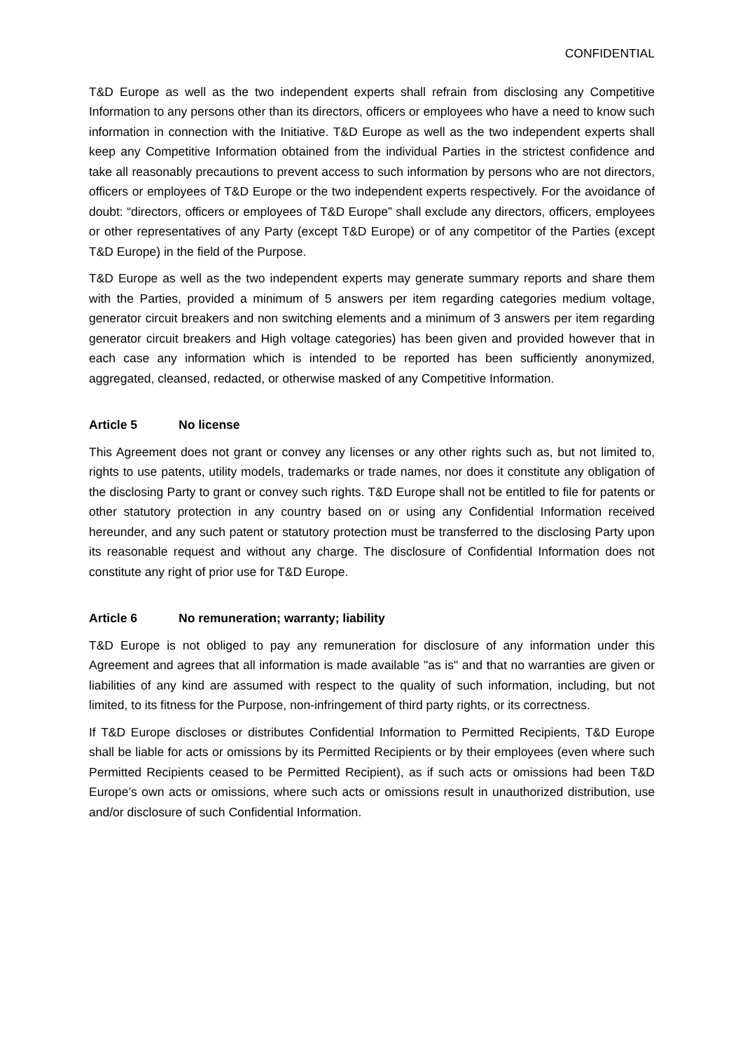CONFIDENTIAL
T&D Europe as well as the two independent experts shall refrain from disclosing any Competitive Information to any persons other than its directors, officers or employees who have a need to know such information in connection with the Initiative. T&D Europe as well as the two independent experts shall keep any Competitive Information obtained from the individual Parties in the strictest confidence and take all reasonably precautions to prevent access to such information by persons who are not directors, officers or employees of T&D Europe or the two independent experts respectively. For the avoidance of doubt: “directors, officers or employees of T&D Europe” shall exclude any directors, officers, employees or other representatives of any Party (except T&D Europe) or of any competitor of the Parties (except T&D Europe) in the field of the Purpose.
T&D Europe as well as the two independent experts may generate summary reports and share them with the Parties, provided a minimum of 5 answers per item regarding categories medium voltage, generator circuit breakers and non switching elements and a minimum of 3 answers per item regarding generator circuit breakers and High voltage categories) has been given and provided however that in each case any information which is intended to be reported has been sufficiently anonymized, aggregated, cleansed, redacted, or otherwise masked of any Competitive Information.
Article 5 No license
This Agreement does not grant or convey any licenses or any other rights such as, but not limited to, rights to use patents, utility models, trademarks or trade names, nor does it constitute any obligation of the disclosing Party to grant or convey such rights. T&D Europe shall not be entitled to file for patents or other statutory protection in any country based on or using any Confidential Information received hereunder, and any such patent or statutory protection must be transferred to the disclosing Party upon its reasonable request and without any charge. The disclosure of Confidential Information does not constitute any right of prior use for T&D Europe.
Article 6 No remuneration; warranty; liability
T&D Europe is not obliged to pay any remuneration for disclosure of any information under this Agreement and agrees that all information is made available "as is" and that no warranties are given or liabilities of any kind are assumed with respect to the quality of such information, including, but not limited, to its fitness for the Purpose, non-infringement of third party rights, or its correctness.
If T&D Europe discloses or distributes Confidential Information to Permitted Recipients, T&D Europe shall be liable for acts or omissions by its Permitted Recipients or by their employees (even where such Permitted Recipients ceased to be Permitted Recipient), as if such acts or omissions had been T&D Europe’s own acts or omissions, where such acts or omissions result in unauthorized distribution, use and/or disclosure of such Confidential Information.